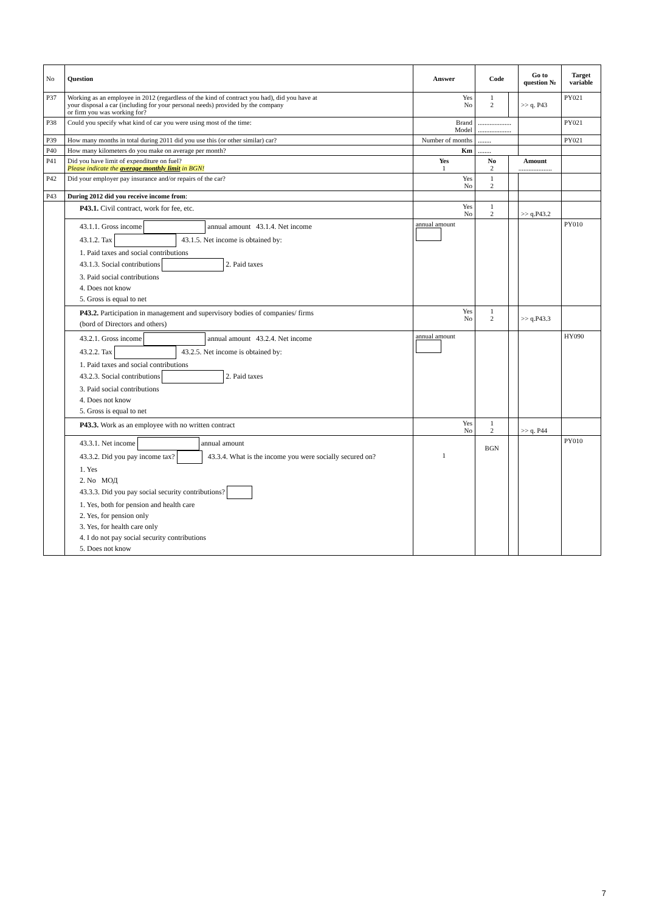| No | Question | Answer | Code | | Go to question № | Target variable |
| --- | --- | --- | --- | --- | --- | --- |
| P37 | Working as an employee in 2012 (regardless of the kind of contract you had), did you have at your disposal a car (including for your personal needs) provided by the company or firm you was working for? | Yes No | 1 2 | | >> q. P43 | PY021 |
| P38 | Could you specify what kind of car you were using most of the time: | Brand Model | .................... .................... | | | PY021 |
| P39 | How many months in total during 2011 did you use this (or other similar) car? | Number of months | ........ | | | PY021 |
| P40 | How many kilometers do you make on average per month? | Km | ........ | | | |
| P41 | Did you have limit of expenditure on fuel? Please indicate the average monthly limit in BGN! | Yes 1 | No 2 | Amount .................... | | |
| P42 | Did your employer pay insurance and/or repairs of the car? | Yes No | 1 2 | | | |
| P43 | During 2012 did you receive income from : | | | | | |
| | P43.1. Civil contract, work for fee, etc. | Yes No | 1 2 | | >> q.P43.2 | |
| | 43.1.1. Gross income annual amount 43.1.4. Net income 43.1.2. Tax 43.1.5. Net income is obtained by: 1. Paid taxes and social contributions 43.1.3. Social contributions 2. Paid taxes 3. Paid social contributions 4. Does not know 5. Gross is equal to net | annual amount | | | | PY010 |
| | P43.2. Participation in management and supervisory bodies of companies/ firms (bord of Directors and others) | Yes No | 1 2 | | >> q.P43.3 | |
| | 43.2.1. Gross income annual amount 43.2.4. Net income 43.2.2. Tax 43.2.5. Net income is obtained by: 1. Paid taxes and social contributions 43.2.3. Social contributions 2. Paid taxes 3. Paid social contributions 4. Does not know 5. Gross is equal to net | annual amount | | | | HY090 |
| | P43.3. Work as an employee with no written contract | Yes No | 1 2 | | >> q. P44 | |
| | 43.3.1. Net income annual amount 43.3.2. Did you pay income tax? 43.3.4. What is the income you were socially secured on? 1. Yes 2. No МОД 43.3.3. Did you pay social security contributions? 1. Yes, both for pension and health care 2. Yes, for pension only 3. Yes, for health care only 4. I do not pay social security contributions 5. Does not know | 1 | BGN | | | PY010 |
7